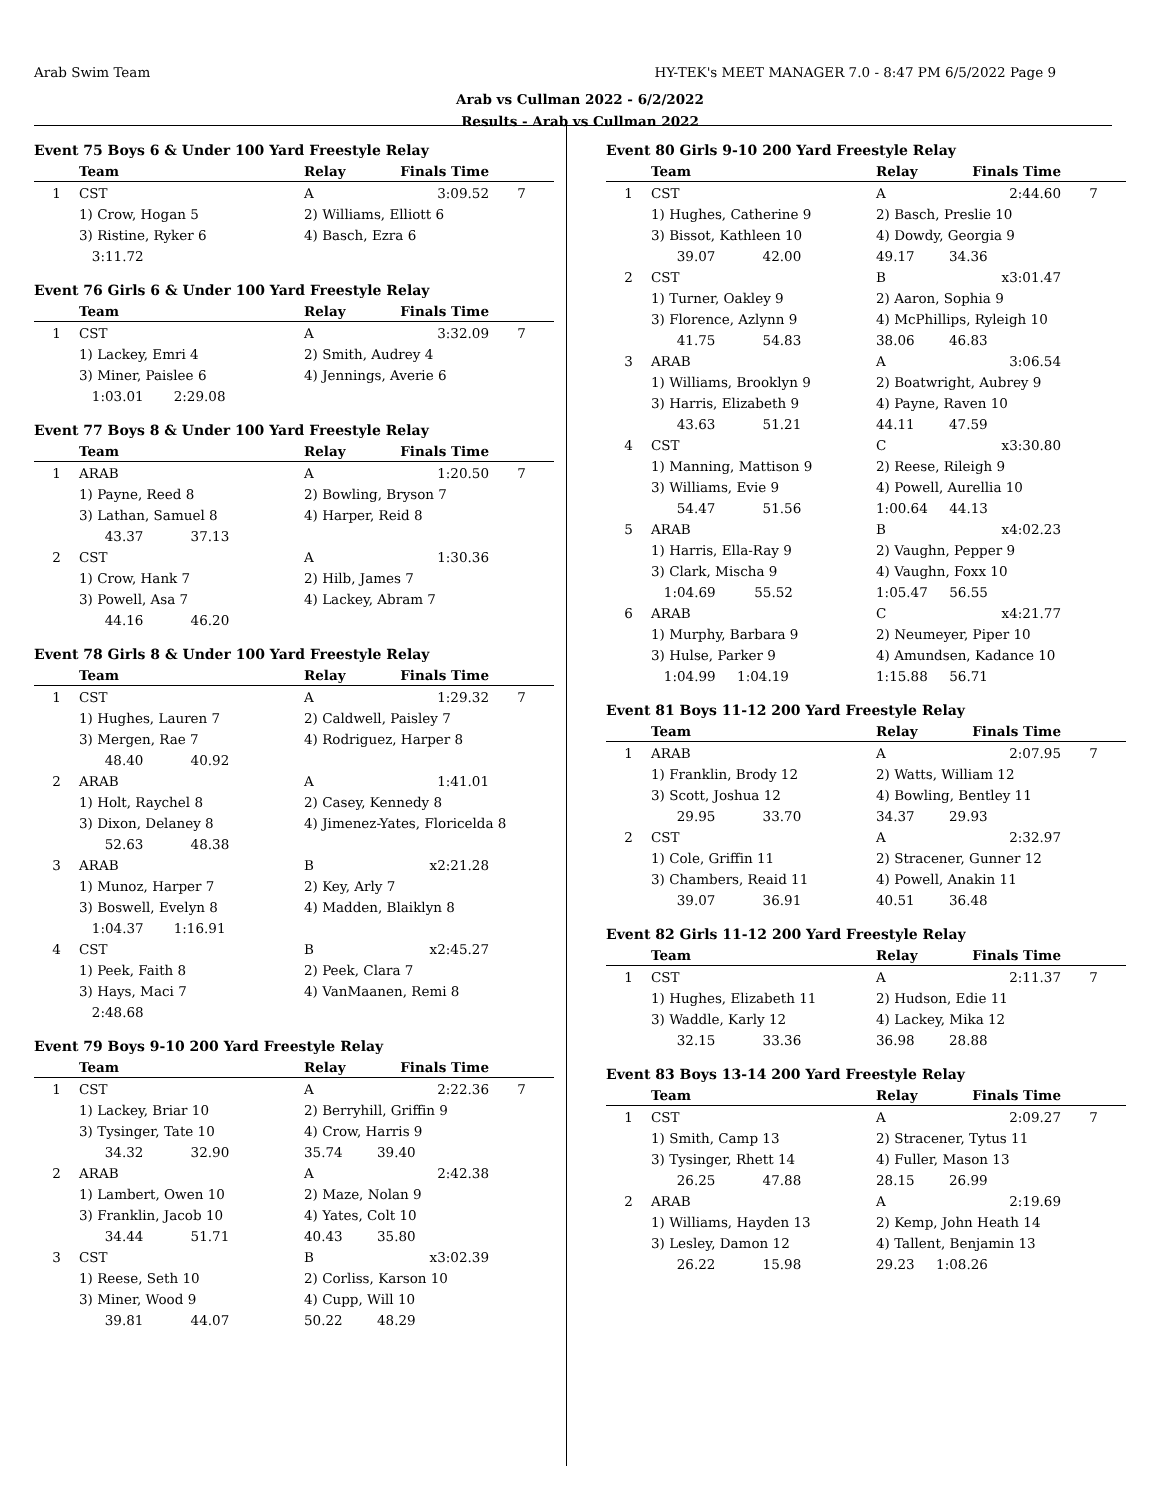Arab Swim Team
HY-TEK's MEET MANAGER 7.0 - 8:47 PM 6/5/2022 Page 9
Arab vs Cullman 2022 - 6/2/2022
Results - Arab vs Cullman 2022
Event 75 Boys 6 & Under 100 Yard Freestyle Relay
| | Team | Relay | Finals Time | |
| --- | --- | --- | --- | --- |
| 1 | CST | A | 3:09.52 | 7 |
| | 1) Crow, Hogan 5 | 2) Williams, Elliott 6 | | |
| | 3) Ristine, Ryker 6 | 4) Basch, Ezra 6 | | |
| | 3:11.72 | | | |
Event 76 Girls 6 & Under 100 Yard Freestyle Relay
| | Team | Relay | Finals Time | |
| --- | --- | --- | --- | --- |
| 1 | CST | A | 3:32.09 | 7 |
| | 1) Lackey, Emri 4 | 2) Smith, Audrey 4 | | |
| | 3) Miner, Paislee 6 | 4) Jennings, Averie 6 | | |
| | 1:03.01 2:29.08 | | | |
Event 77 Boys 8 & Under 100 Yard Freestyle Relay
| | Team | Relay | Finals Time | |
| --- | --- | --- | --- | --- |
| 1 | ARAB | A | 1:20.50 | 7 |
| | 1) Payne, Reed 8 | 2) Bowling, Bryson 7 | | |
| | 3) Lathan, Samuel 8 | 4) Harper, Reid 8 | | |
| | 43.37 37.13 | | | |
| 2 | CST | A | 1:30.36 | |
| | 1) Crow, Hank 7 | 2) Hilb, James 7 | | |
| | 3) Powell, Asa 7 | 4) Lackey, Abram 7 | | |
| | 44.16 46.20 | | | |
Event 78 Girls 8 & Under 100 Yard Freestyle Relay
| | Team | Relay | Finals Time | |
| --- | --- | --- | --- | --- |
| 1 | CST | A | 1:29.32 | 7 |
| | 1) Hughes, Lauren 7 | 2) Caldwell, Paisley 7 | | |
| | 3) Mergen, Rae 7 | 4) Rodriguez, Harper 8 | | |
| | 48.40 40.92 | | | |
| 2 | ARAB | A | 1:41.01 | |
| | 1) Holt, Raychel 8 | 2) Casey, Kennedy 8 | | |
| | 3) Dixon, Delaney 8 | 4) Jimenez-Yates, Floricelda 8 | | |
| | 52.63 48.38 | | | |
| 3 | ARAB | B | x2:21.28 | |
| | 1) Munoz, Harper 7 | 2) Key, Arly 7 | | |
| | 3) Boswell, Evelyn 8 | 4) Madden, Blaiklyn 8 | | |
| | 1:04.37 1:16.91 | | | |
| 4 | CST | B | x2:45.27 | |
| | 1) Peek, Faith 8 | 2) Peek, Clara 7 | | |
| | 3) Hays, Maci 7 | 4) VanMaanen, Remi 8 | | |
| | 2:48.68 | | | |
Event 79 Boys 9-10 200 Yard Freestyle Relay
| | Team | Relay | Finals Time | |
| --- | --- | --- | --- | --- |
| 1 | CST | A | 2:22.36 | 7 |
| | 1) Lackey, Briar 10 | 2) Berryhill, Griffin 9 | | |
| | 3) Tysinger, Tate 10 | 4) Crow, Harris 9 | | |
| | 34.32 32.90 | 35.74 39.40 | | |
| 2 | ARAB | A | 2:42.38 | |
| | 1) Lambert, Owen 10 | 2) Maze, Nolan 9 | | |
| | 3) Franklin, Jacob 10 | 4) Yates, Colt 10 | | |
| | 34.44 51.71 | 40.43 35.80 | | |
| 3 | CST | B | x3:02.39 | |
| | 1) Reese, Seth 10 | 2) Corliss, Karson 10 | | |
| | 3) Miner, Wood 9 | 4) Cupp, Will 10 | | |
| | 39.81 44.07 | 50.22 48.29 | | |
Event 80 Girls 9-10 200 Yard Freestyle Relay
| | Team | Relay | Finals Time | |
| --- | --- | --- | --- | --- |
| 1 | CST | A | 2:44.60 | 7 |
| | 1) Hughes, Catherine 9 | 2) Basch, Preslie 10 | | |
| | 3) Bissot, Kathleen 10 | 4) Dowdy, Georgia 9 | | |
| | 39.07 42.00 | 49.17 34.36 | | |
| 2 | CST | B | x3:01.47 | |
| | 1) Turner, Oakley 9 | 2) Aaron, Sophia 9 | | |
| | 3) Florence, Azlynn 9 | 4) McPhillips, Ryleigh 10 | | |
| | 41.75 54.83 | 38.06 46.83 | | |
| 3 | ARAB | A | 3:06.54 | |
| | 1) Williams, Brooklyn 9 | 2) Boatwright, Aubrey 9 | | |
| | 3) Harris, Elizabeth 9 | 4) Payne, Raven 10 | | |
| | 43.63 51.21 | 44.11 47.59 | | |
| 4 | CST | C | x3:30.80 | |
| | 1) Manning, Mattison 9 | 2) Reese, Rileigh 9 | | |
| | 3) Williams, Evie 9 | 4) Powell, Aurellia 10 | | |
| | 54.47 51.56 | 1:00.64 44.13 | | |
| 5 | ARAB | B | x4:02.23 | |
| | 1) Harris, Ella-Ray 9 | 2) Vaughn, Pepper 9 | | |
| | 3) Clark, Mischa 9 | 4) Vaughn, Foxx 10 | | |
| | 1:04.69 55.52 | 1:05.47 56.55 | | |
| 6 | ARAB | C | x4:21.77 | |
| | 1) Murphy, Barbara 9 | 2) Neumeyer, Piper 10 | | |
| | 3) Hulse, Parker 9 | 4) Amundsen, Kadance 10 | | |
| | 1:04.99 1:04.19 | 1:15.88 56.71 | | |
Event 81 Boys 11-12 200 Yard Freestyle Relay
| | Team | Relay | Finals Time | |
| --- | --- | --- | --- | --- |
| 1 | ARAB | A | 2:07.95 | 7 |
| | 1) Franklin, Brody 12 | 2) Watts, William 12 | | |
| | 3) Scott, Joshua 12 | 4) Bowling, Bentley 11 | | |
| | 29.95 33.70 | 34.37 29.93 | | |
| 2 | CST | A | 2:32.97 | |
| | 1) Cole, Griffin 11 | 2) Stracener, Gunner 12 | | |
| | 3) Chambers, Reaid 11 | 4) Powell, Anakin 11 | | |
| | 39.07 36.91 | 40.51 36.48 | | |
Event 82 Girls 11-12 200 Yard Freestyle Relay
| | Team | Relay | Finals Time | |
| --- | --- | --- | --- | --- |
| 1 | CST | A | 2:11.37 | 7 |
| | 1) Hughes, Elizabeth 11 | 2) Hudson, Edie 11 | | |
| | 3) Waddle, Karly 12 | 4) Lackey, Mika 12 | | |
| | 32.15 33.36 | 36.98 28.88 | | |
Event 83 Boys 13-14 200 Yard Freestyle Relay
| | Team | Relay | Finals Time | |
| --- | --- | --- | --- | --- |
| 1 | CST | A | 2:09.27 | 7 |
| | 1) Smith, Camp 13 | 2) Stracener, Tytus 11 | | |
| | 3) Tysinger, Rhett 14 | 4) Fuller, Mason 13 | | |
| | 26.25 47.88 | 28.15 26.99 | | |
| 2 | ARAB | A | 2:19.69 | |
| | 1) Williams, Hayden 13 | 2) Kemp, John Heath 14 | | |
| | 3) Lesley, Damon 12 | 4) Tallent, Benjamin 13 | | |
| | 26.22 15.98 | 29.23 1:08.26 | | |